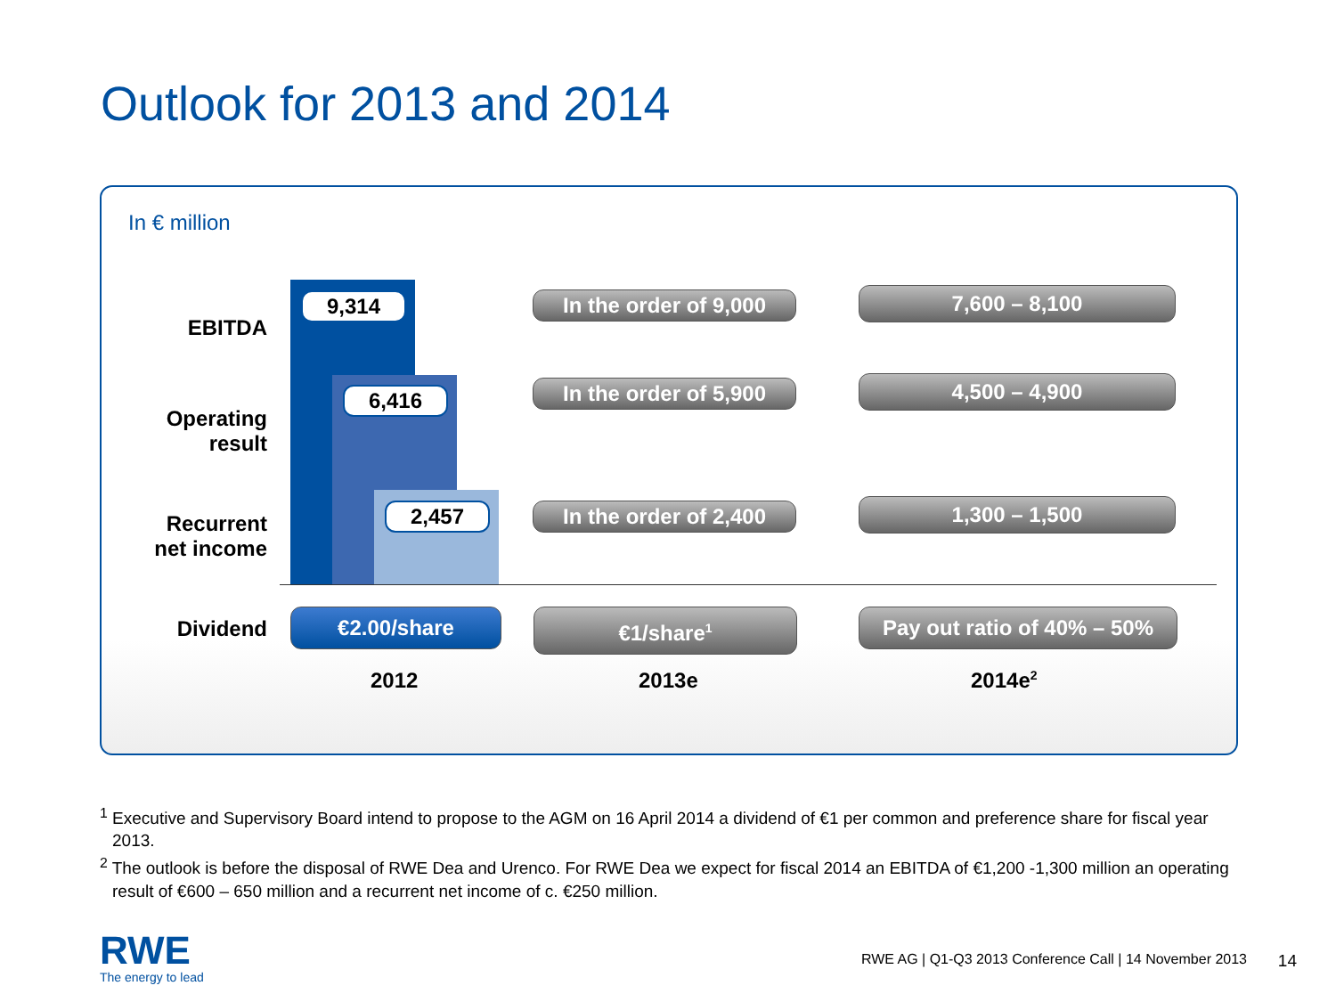Outlook for 2013 and 2014
In € million
EBITDA
Operating
result
Recurrent
net income
Dividend
9,314
6,416
2,457
In the order of 9,000
In the order of 5,900
In the order of 2,400
7,600 – 8,100
4,500 – 4,900
1,300 – 1,500
€2.00/share €1/share<sup>1</sup>
Pay out ratio of 40% – 50%
2012 2013e 2014e<sup>2</sup>
<sup>1</sup> Executive and Supervisory Board intend to propose to the AGM on 16 April 2014 a dividend of €1 per common and preference share for fiscal year 2013.
<sup>2</sup> The outlook is before the disposal of RWE Dea and Urenco. For RWE Dea we expect for fiscal 2014 an EBITDA of €1,200 -1,300 million an operating result of €600 – 650 million and a recurrent net income of c. €250 million.
RWE
The energy to lead
RWE AG | Q1-Q3 2013 Conference Call | 14 November 2013
14